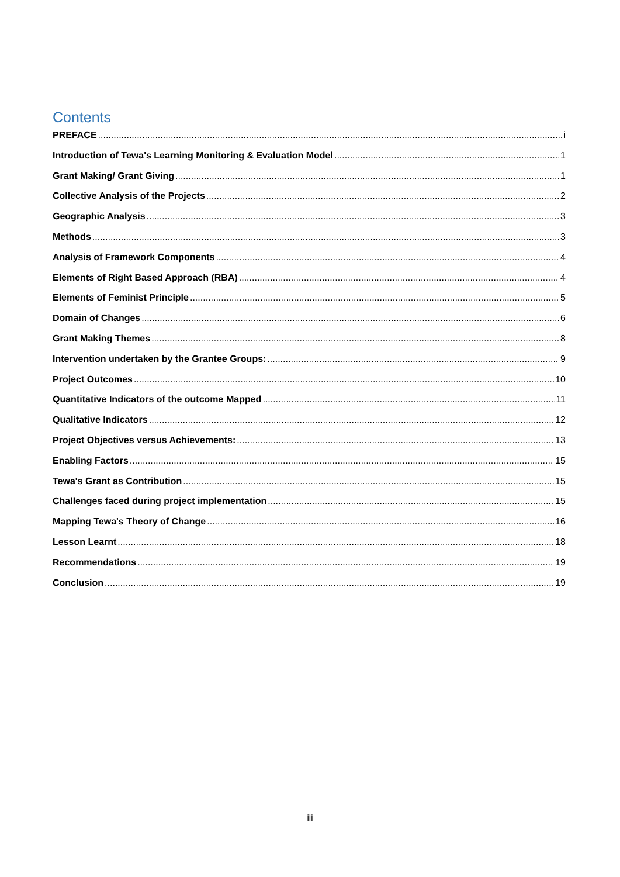Contents
PREFACE i
Introduction of Tewa's Learning Monitoring & Evaluation Model 1
Grant Making/ Grant Giving 1
Collective Analysis of the Projects 2
Geographic Analysis 3
Methods 3
Analysis of Framework Components 4
Elements of Right Based Approach (RBA) 4
Elements of Feminist Principle 5
Domain of Changes 6
Grant Making Themes 8
Intervention undertaken by the Grantee Groups: 9
Project Outcomes 10
Quantitative Indicators of the outcome Mapped 11
Qualitative Indicators 12
Project Objectives versus Achievements: 13
Enabling Factors 15
Tewa's Grant as Contribution 15
Challenges faced during project implementation 15
Mapping Tewa's Theory of Change 16
Lesson Learnt 18
Recommendations 19
Conclusion 19
iii